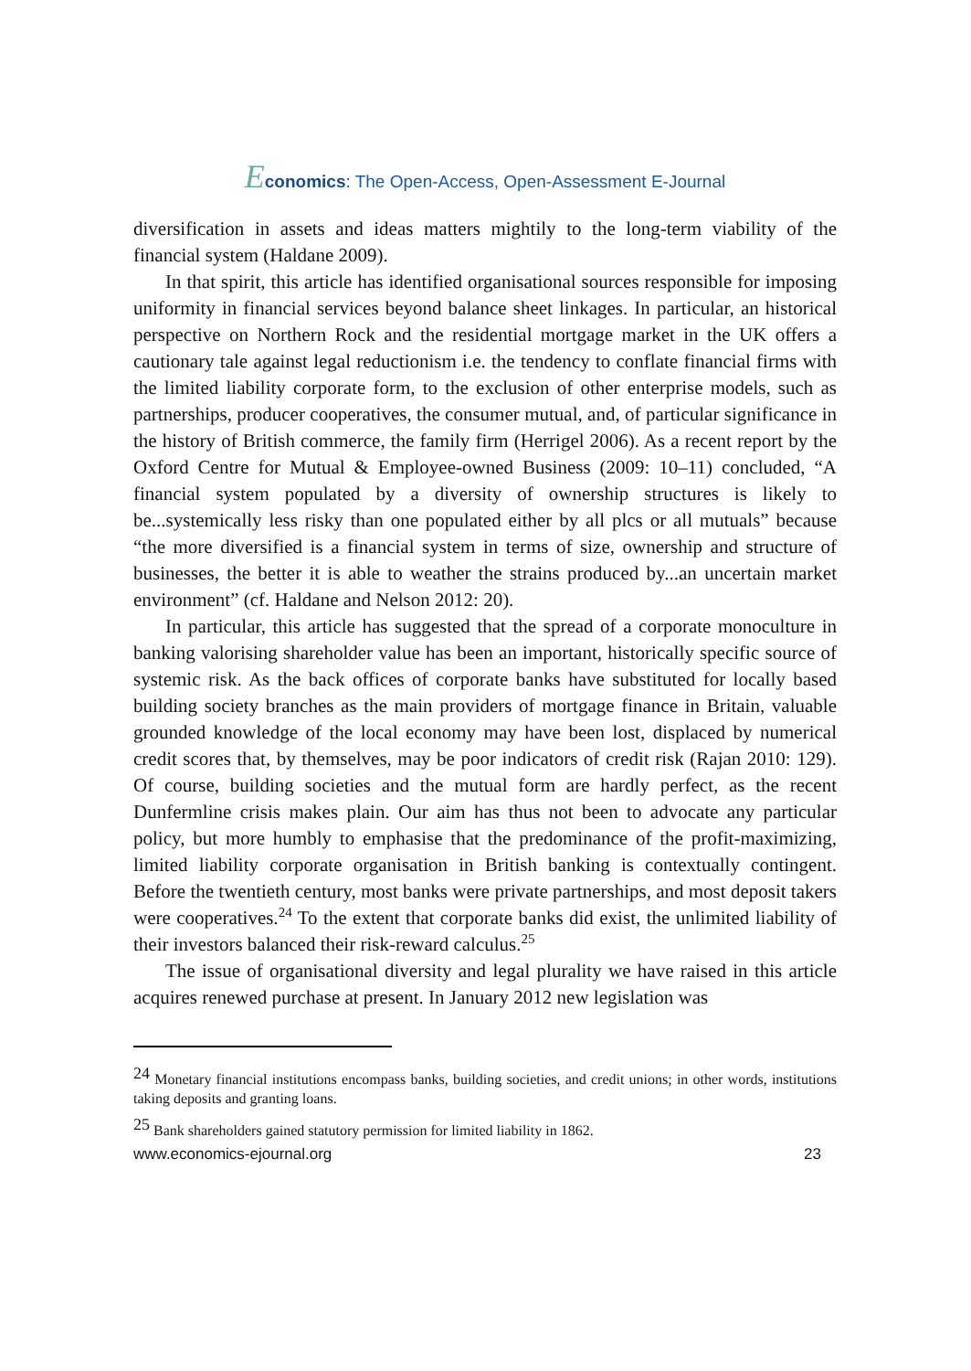Economics: The Open-Access, Open-Assessment E-Journal
diversification in assets and ideas matters mightily to the long-term viability of the financial system (Haldane 2009).
In that spirit, this article has identified organisational sources responsible for imposing uniformity in financial services beyond balance sheet linkages. In particular, an historical perspective on Northern Rock and the residential mortgage market in the UK offers a cautionary tale against legal reductionism i.e. the tendency to conflate financial firms with the limited liability corporate form, to the exclusion of other enterprise models, such as partnerships, producer cooperatives, the consumer mutual, and, of particular significance in the history of British commerce, the family firm (Herrigel 2006). As a recent report by the Oxford Centre for Mutual & Employee-owned Business (2009: 10–11) concluded, “A financial system populated by a diversity of ownership structures is likely to be...systemically less risky than one populated either by all plcs or all mutuals” because “the more diversified is a financial system in terms of size, ownership and structure of businesses, the better it is able to weather the strains produced by...an uncertain market environment” (cf. Haldane and Nelson 2012: 20).
In particular, this article has suggested that the spread of a corporate monoculture in banking valorising shareholder value has been an important, historically specific source of systemic risk. As the back offices of corporate banks have substituted for locally based building society branches as the main providers of mortgage finance in Britain, valuable grounded knowledge of the local economy may have been lost, displaced by numerical credit scores that, by themselves, may be poor indicators of credit risk (Rajan 2010: 129). Of course, building societies and the mutual form are hardly perfect, as the recent Dunfermline crisis makes plain. Our aim has thus not been to advocate any particular policy, but more humbly to emphasise that the predominance of the profit-maximizing, limited liability corporate organisation in British banking is contextually contingent. Before the twentieth century, most banks were private partnerships, and most deposit takers were cooperatives.<sup>24</sup> To the extent that corporate banks did exist, the unlimited liability of their investors balanced their risk-reward calculus.<sup>25</sup>
The issue of organisational diversity and legal plurality we have raised in this article acquires renewed purchase at present. In January 2012 new legislation was
<sup>24</sup> Monetary financial institutions encompass banks, building societies, and credit unions; in other words, institutions taking deposits and granting loans.
<sup>25</sup> Bank shareholders gained statutory permission for limited liability in 1862.
www.economics-ejournal.org 23